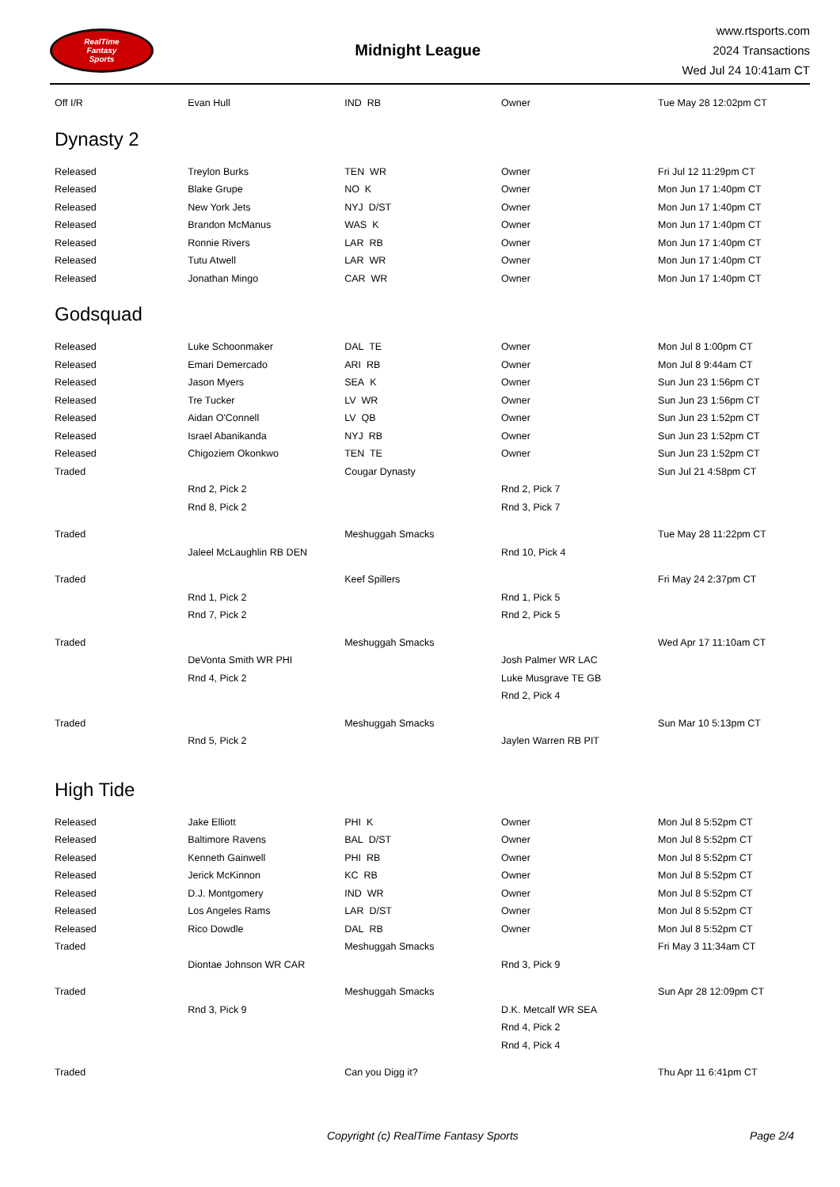RealTime
Fantasy
Sports
Midnight League
www.rtsports.com
2024 Transactions
Wed Jul 24 10:41am CT
| Off I/R | Evan Hull | IND RB | Owner | Tue May 28 12:02pm CT |
Dynasty 2
| Released | Treylon Burks | TEN WR | Owner | Fri Jul 12 11:29pm CT |
| Released | Blake Grupe | NO K | Owner | Mon Jun 17 1:40pm CT |
| Released | New York Jets | NYJ D/ST | Owner | Mon Jun 17 1:40pm CT |
| Released | Brandon McManus | WAS K | Owner | Mon Jun 17 1:40pm CT |
| Released | Ronnie Rivers | LAR RB | Owner | Mon Jun 17 1:40pm CT |
| Released | Tutu Atwell | LAR WR | Owner | Mon Jun 17 1:40pm CT |
| Released | Jonathan Mingo | CAR WR | Owner | Mon Jun 17 1:40pm CT |
Godsquad
| Released | Luke Schoonmaker | DAL TE | Owner | Mon Jul 8 1:00pm CT |
| Released | Emari Demercado | ARI RB | Owner | Mon Jul 8 9:44am CT |
| Released | Jason Myers | SEA K | Owner | Sun Jun 23 1:56pm CT |
| Released | Tre Tucker | LV WR | Owner | Sun Jun 23 1:56pm CT |
| Released | Aidan O'Connell | LV QB | Owner | Sun Jun 23 1:52pm CT |
| Released | Israel Abanikanda | NYJ RB | Owner | Sun Jun 23 1:52pm CT |
| Released | Chigoziem Okonkwo | TEN TE | Owner | Sun Jun 23 1:52pm CT |
| Traded | | Cougar Dynasty | | Sun Jul 21 4:58pm CT |
| | Rnd 2, Pick 2 | | Rnd 2, Pick 7 | |
| | Rnd 8, Pick 2 | | Rnd 3, Pick 7 | |
| Traded | | Meshuggah Smacks | | Tue May 28 11:22pm CT |
| | Jaleel McLaughlin RB DEN | | Rnd 10, Pick 4 | |
| Traded | | Keef Spillers | | Fri May 24 2:37pm CT |
| | Rnd 1, Pick 2 | | Rnd 1, Pick 5 | |
| | Rnd 7, Pick 2 | | Rnd 2, Pick 5 | |
| Traded | | Meshuggah Smacks | | Wed Apr 17 11:10am CT |
| | DeVonta Smith WR PHI | | Josh Palmer WR LAC | |
| | Rnd 4, Pick 2 | | Luke Musgrave TE GB | |
| | | | Rnd 2, Pick 4 | |
| Traded | | Meshuggah Smacks | | Sun Mar 10 5:13pm CT |
| | Rnd 5, Pick 2 | | Jaylen Warren RB PIT | |
High Tide
| Released | Jake Elliott | PHI K | Owner | Mon Jul 8 5:52pm CT |
| Released | Baltimore Ravens | BAL D/ST | Owner | Mon Jul 8 5:52pm CT |
| Released | Kenneth Gainwell | PHI RB | Owner | Mon Jul 8 5:52pm CT |
| Released | Jerick McKinnon | KC RB | Owner | Mon Jul 8 5:52pm CT |
| Released | D.J. Montgomery | IND WR | Owner | Mon Jul 8 5:52pm CT |
| Released | Los Angeles Rams | LAR D/ST | Owner | Mon Jul 8 5:52pm CT |
| Released | Rico Dowdle | DAL RB | Owner | Mon Jul 8 5:52pm CT |
| Traded | | Meshuggah Smacks | | Fri May 3 11:34am CT |
| | Diontae Johnson WR CAR | | Rnd 3, Pick 9 | |
| Traded | | Meshuggah Smacks | | Sun Apr 28 12:09pm CT |
| | Rnd 3, Pick 9 | | D.K. Metcalf WR SEA | |
| | | | Rnd 4, Pick 2 | |
| | | | Rnd 4, Pick 4 | |
| Traded | | Can you Digg it? | | Thu Apr 11 6:41pm CT |
Copyright (c) RealTime Fantasy Sports Page 2/4